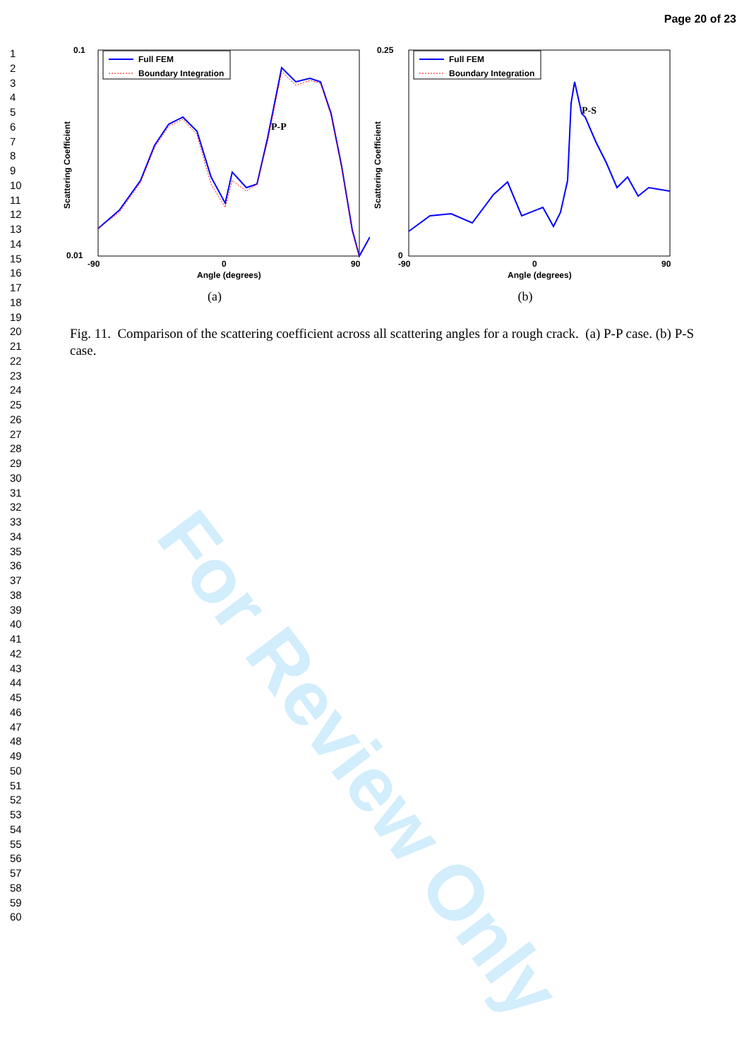Page 20 of 23
1
2
3
4
5
6
7
8
9
10
11
12
13
14
15
16
17
18
19
20
21
22
23
24
25
26
27
28
29
30
31
32
33
34
35
36
37
38
39
40
41
42
43
44
45
46
47
48
49
50
51
52
53
54
55
56
57
58
59
60
Scattering Coefficient
0.1
0.01
-90
0
90
Angle (degrees)
P-P
Full FEM
Boundary Integration
(a)
Scattering Coefficient
0.25
0
-90
0
90
Angle (degrees)
P-S
Full FEM
Boundary Integration
(b)
Fig. 11. Comparison of the scattering coefficient across all scattering angles for a rough crack. (a) P-P case. (b) P-S case.
For Review Only